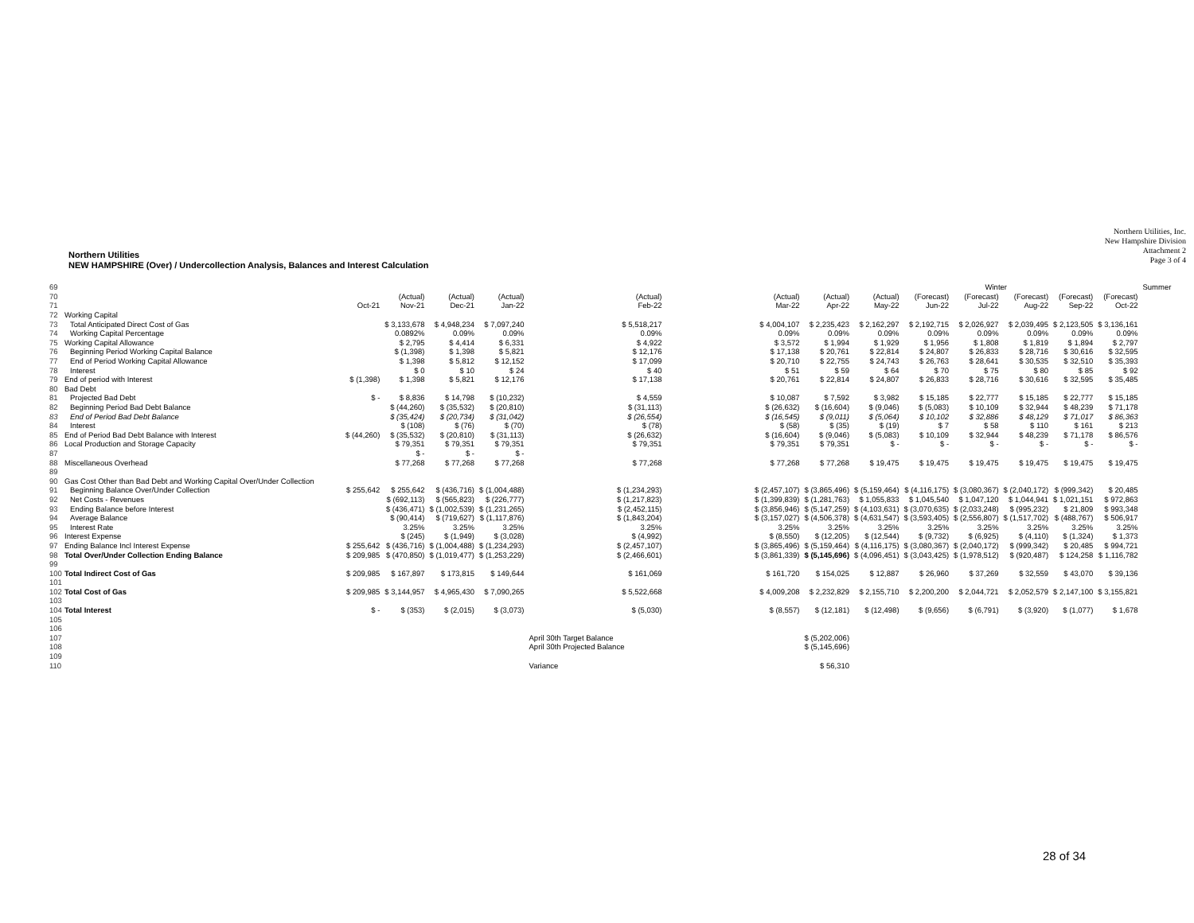Northern Utilities, Inc.
New Hampshire Division
Attachment 2
Page 3 of 4
Northern Utilities
NEW HAMPSHIRE (Over) / Undercollection Analysis, Balances and Interest Calculation
| 69 | | | | | | | | | Winter | | | | | | Summer |
| 70 | | | (Actual) | (Actual) | (Actual) | (Actual) | (Actual) | (Actual) | (Actual) | (Forecast) | (Forecast) | (Forecast) | (Forecast) | (Forecast) | |
| 71 | | Oct-21 | Nov-21 | Dec-21 | Jan-22 | Feb-22 | Mar-22 | Apr-22 | May-22 | Jun-22 | Jul-22 | Aug-22 | Sep-22 | Oct-22 | |
| 72 | Working Capital | | | | | | | | | | | | | | |
| 73 | Total Anticipated Direct Cost of Gas | | $ 3,133,678 | $ 4,948,234 | $ 7,097,240 | $ 5,518,217 | $ 4,004,107 | $ 2,235,423 | $ 2,162,297 | $ 2,192,715 | $ 2,026,927 | $ 2,039,495 | $ 2,123,505 | $ 3,136,161 | |
| 74 | Working Capital Percentage | | 0.0892% | 0.09% | 0.09% | 0.09% | 0.09% | 0.09% | 0.09% | 0.09% | 0.09% | 0.09% | 0.09% | 0.09% | |
| 75 | Working Capital Allowance | | $ 2,795 | $ 4,414 | $ 6,331 | $ 4,922 | $ 3,572 | $ 1,994 | $ 1,929 | $ 1,956 | $ 1,808 | $ 1,819 | $ 1,894 | $ 2,797 | |
| 76 | Beginning Period Working Capital Balance | | $ (1,398) | $ 1,398 | $ 5,821 | $ 12,176 | $ 17,138 | $ 20,761 | $ 22,814 | $ 24,807 | $ 26,833 | $ 28,716 | $ 30,616 | $ 32,595 | |
| 77 | End of Period Working Capital Allowance | | $ 1,398 | $ 5,812 | $ 12,152 | $ 17,099 | $ 20,710 | $ 22,755 | $ 24,743 | $ 26,763 | $ 28,641 | $ 30,535 | $ 32,510 | $ 35,393 | |
| 78 | Interest | | $ 0 | $ 10 | $ 24 | $ 40 | $ 51 | $ 59 | $ 64 | $ 70 | $ 75 | $ 80 | $ 85 | $ 92 | |
| 79 | End of period with Interest | $ (1,398) | $ 1,398 | $ 5,821 | $ 12,176 | $ 17,138 | $ 20,761 | $ 22,814 | $ 24,807 | $ 26,833 | $ 28,716 | $ 30,616 | $ 32,595 | $ 35,485 | |
| 80 | Bad Debt | | | | | | | | | | | | | | |
| 81 | Projected Bad Debt | $ - | $ 8,836 | $ 14,798 | $ (10,232) | $ 4,559 | $ 10,087 | $ 7,592 | $ 3,982 | $ 15,185 | $ 22,777 | $ 15,185 | $ 22,777 | $ 15,185 | |
| 82 | Beginning Period Bad Debt Balance | | $ (44,260) | $ (35,532) | $ (20,810) | $ (31,113) | $ (26,632) | $ (16,604) | $ (9,046) | $ (5,083) | $ 10,109 | $ 32,944 | $ 48,239 | $ 71,178 | |
| 83 | End of Period Bad Debt Balance | | $ (35,424) | $ (20,734) | $ (31,042) | $ (26,554) | $ (16,545) | $ (9,011) | $ (5,064) | $ 10,102 | $ 32,886 | $ 48,129 | $ 71,017 | $ 86,363 | |
| 84 | Interest | | $ (108) | $ (76) | $ (70) | $ (78) | $ (58) | $ (35) | $ (19) | $ 7 | $ 58 | $ 110 | $ 161 | $ 213 | |
| 85 | End of Period Bad Debt Balance with Interest | $ (44,260) | $ (35,532) | $ (20,810) | $ (31,113) | $ (26,632) | $ (16,604) | $ (9,046) | $ (5,083) | $ 10,109 | $ 32,944 | $ 48,239 | $ 71,178 | $ 86,576 | |
| 86 | Local Production and Storage Capacity | | $ 79,351 | $ 79,351 | $ 79,351 | $ 79,351 | $ 79,351 | $ 79,351 | $ - | $ - | $ - | $ - | $ - | $ - | |
| 87 | | | $ - | $ - | $ - | | | | | | | | | | |
| 88 | Miscellaneous Overhead | | $ 77,268 | $ 77,268 | $ 77,268 | $ 77,268 | $ 77,268 | $ 77,268 | $ 19,475 | $ 19,475 | $ 19,475 | $ 19,475 | $ 19,475 | $ 19,475 | |
| 89 | | | | | | | | | | | | | | | |
| 90 | Gas Cost Other than Bad Debt and Working Capital Over/Under Collection | | | | | | | | | | | | | | |
| 91 | Beginning Balance Over/Under Collection | $ 255,642 | $ 255,642 | $ (436,716) | $ (1,004,488) | $ (1,234,293) | $ (2,457,107) | $ (3,865,496) | $ (5,159,464) | $ (4,116,175) | $ (3,080,367) | $ (2,040,172) | $ (999,342) | $ 20,485 | |
| 92 | Net Costs - Revenues | | $ (692,113) | $ (565,823) | $ (226,777) | $ (1,217,823) | $ (1,399,839) | $ (1,281,763) | $ 1,055,833 | $ 1,045,540 | $ 1,047,120 | $ 1,044,941 | $ 1,021,151 | $ 972,863 | |
| 93 | Ending Balance before Interest | | $ (436,471) | $ (1,002,539) | $ (1,231,265) | $ (2,452,115) | $ (3,856,946) | $ (5,147,259) | $ (4,103,631) | $ (3,070,635) | $ (2,033,248) | $ (995,232) | $ 21,809 | $ 993,348 | |
| 94 | Average Balance | | $ (90,414) | $ (719,627) | $ (1,117,876) | $ (1,843,204) | $ (3,157,027) | $ (4,506,378) | $ (4,631,547) | $ (3,593,405) | $ (2,556,807) | $ (1,517,702) | $ (488,767) | $ 506,917 | |
| 95 | Interest Rate | | 3.25% | 3.25% | 3.25% | 3.25% | 3.25% | 3.25% | 3.25% | 3.25% | 3.25% | 3.25% | 3.25% | 3.25% | |
| 96 | Interest Expense | | $ (245) | $ (1,949) | $ (3,028) | $ (4,992) | $ (8,550) | $ (12,205) | $ (12,544) | $ (9,732) | $ (6,925) | $ (4,110) | $ (1,324) | $ 1,373 | |
| 97 | Ending Balance Incl Interest Expense | $ 255,642 | $ (436,716) | $ (1,004,488) | $ (1,234,293) | $ (2,457,107) | $ (3,865,496) | $ (5,159,464) | $ (4,116,175) | $ (3,080,367) | $ (2,040,172) | $ (999,342) | $ 20,485 | $ 994,721 | |
| 98 | Total Over/Under Collection Ending Balance | $ 209,985 | $ (470,850) | $ (1,019,477) | $ (1,253,229) | $ (2,466,601) | $ (3,861,339) | $ (5,145,696) | $ (4,096,451) | $ (3,043,425) | $ (1,978,512) | $ (920,487) | $ 124,258 | $ 1,116,782 | |
| 99 | | | | | | | | | | | | | | | |
| 100 | Total Indirect Cost of Gas | $ 209,985 | $ 167,897 | $ 173,815 | $ 149,644 | $ 161,069 | $ 161,720 | $ 154,025 | $ 12,887 | $ 26,960 | $ 37,269 | $ 32,559 | $ 43,070 | $ 39,136 | |
| 101 | | | | | | | | | | | | | | | |
| 102 | Total Cost of Gas | $ 209,985 | $ 3,144,957 | $ 4,965,430 | $ 7,090,265 | $ 5,522,668 | $ 4,009,208 | $ 2,232,829 | $ 2,155,710 | $ 2,200,200 | $ 2,044,721 | $ 2,052,579 | $ 2,147,100 | $ 3,155,821 | |
| 103 | | | | | | | | | | | | | | | |
| 104 | Total Interest | $ - | $ (353) | $ (2,015) | $ (3,073) | $ (5,030) | $ (8,557) | $ (12,181) | $ (12,498) | $ (9,656) | $ (6,791) | $ (3,920) | $ (1,077) | $ 1,678 | |
| 105 | | | | | | | | | | | | | | | |
| 106 | | | | | | | | | | | | | | | |
| 107 | | | | | | April 30th Target Balance | | $ (5,202,006) | | | | | | | |
| 108 | | | | | | April 30th Projected Balance | | $ (5,145,696) | | | | | | | |
| 109 | | | | | | | | | | | | | | | |
| 110 | | | | | | Variance | | $ 56,310 | | | | | | | |
28 of 34